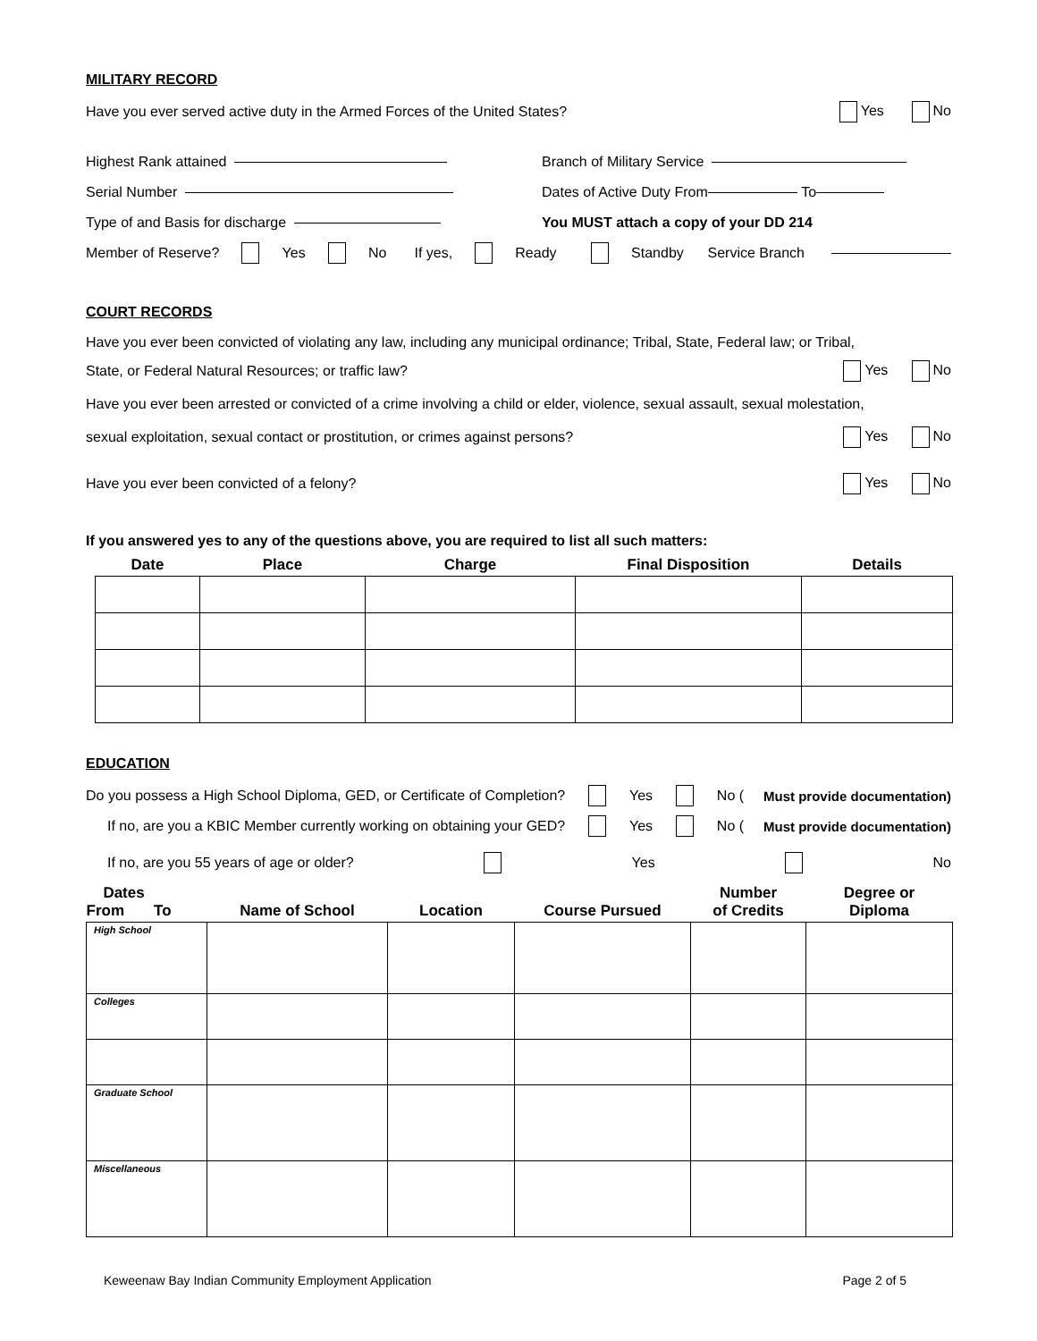MILITARY RECORD
Have you ever served active duty in the Armed Forces of the United States? Yes No
Highest Rank attained Branch of Military Service
Serial Number Dates of Active Duty From To
Type of and Basis for discharge
You MUST attach a copy of your DD 214
Member of Reserve? Yes No If yes, Ready Standby Service Branch
COURT RECORDS
Have you ever been convicted of violating any law, including any municipal ordinance; Tribal, State, Federal law; or Tribal,
State, or Federal Natural Resources; or traffic law? Yes No
Have you ever been arrested or convicted of a crime involving a child or elder, violence, sexual assault, sexual molestation,
sexual exploitation, sexual contact or prostitution, or crimes against persons? Yes No
Have you ever been convicted of a felony? Yes No
If you answered yes to any of the questions above, you are required to list all such matters:
| Date | Place | Charge | Final Disposition | Details |
| --- | --- | --- | --- | --- |
EDUCATION
Do you possess a High School Diploma, GED, or Certificate of Completion? Yes No (Must provide documentation)
If no, are you a KBIC Member currently working on obtaining your GED? Yes No (Must provide documentation)
If no, are you 55 years of age or older? Yes No
| Dates From To | Name of School | Location | Course Pursued | Number of Credits | Degree or Diploma |
| --- | --- | --- | --- | --- | --- |
| High School | | | | | |
| Colleges | | | | | |
| Graduate School | | | | | |
| Miscellaneous | | | | | |
Keweenaw Bay Indian Community Employment Application Page 2 of 5